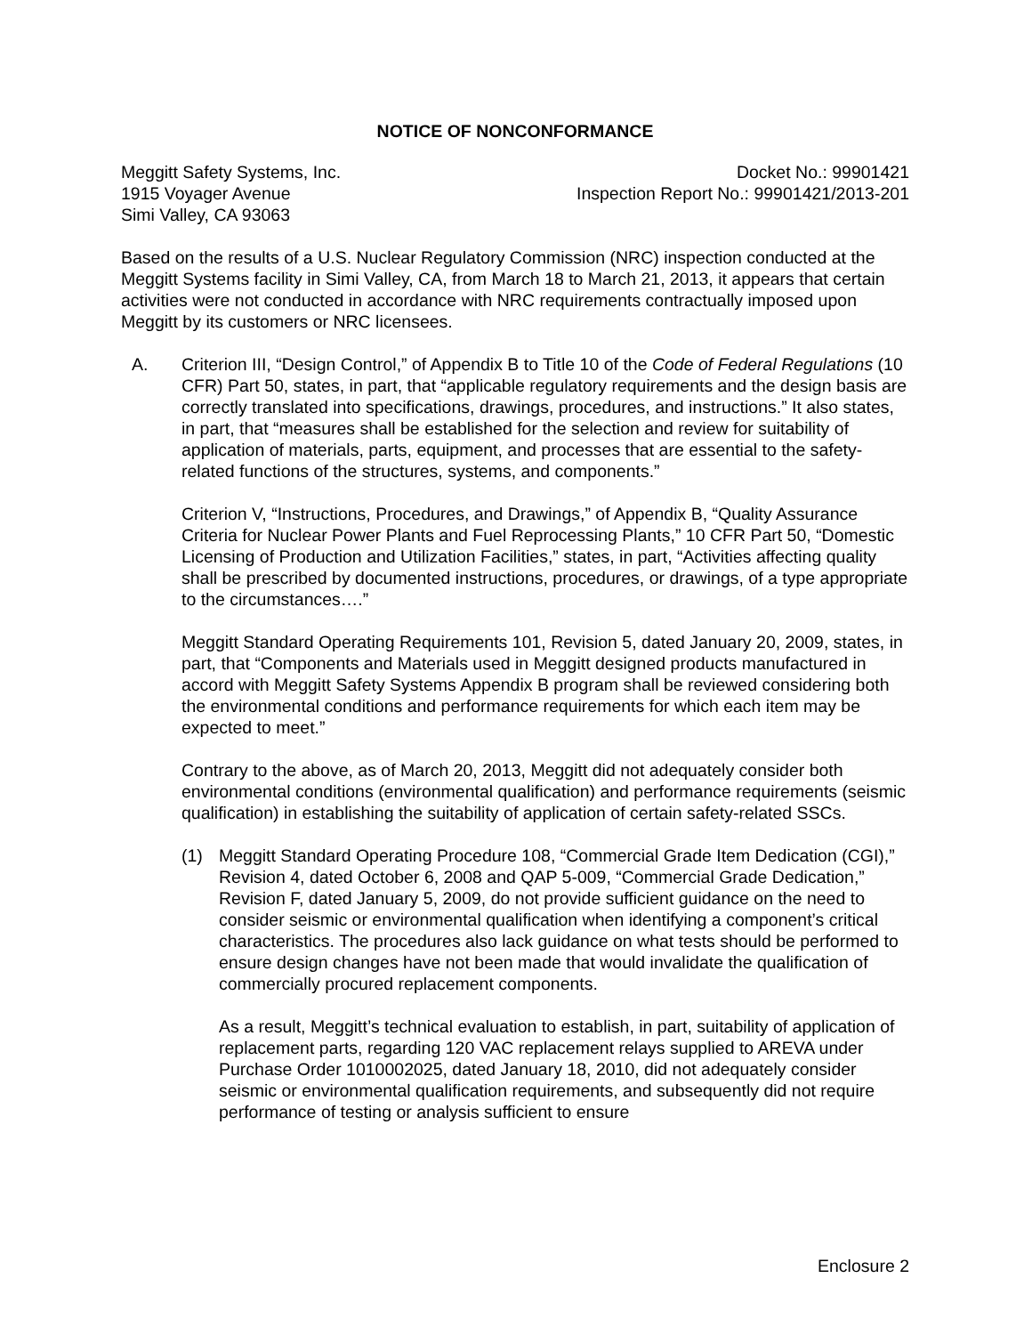NOTICE OF NONCONFORMANCE
Meggitt Safety Systems, Inc.
1915 Voyager Avenue
Simi Valley, CA 93063
Docket No.: 99901421
Inspection Report No.: 99901421/2013-201
Based on the results of a U.S. Nuclear Regulatory Commission (NRC) inspection conducted at the Meggitt Systems facility in Simi Valley, CA, from March 18 to March 21, 2013, it appears that certain activities were not conducted in accordance with NRC requirements contractually imposed upon Meggitt by its customers or NRC licensees.
A. Criterion III, “Design Control,” of Appendix B to Title 10 of the Code of Federal Regulations (10 CFR) Part 50, states, in part, that “applicable regulatory requirements and the design basis are correctly translated into specifications, drawings, procedures, and instructions.” It also states, in part, that “measures shall be established for the selection and review for suitability of application of materials, parts, equipment, and processes that are essential to the safety-related functions of the structures, systems, and components.”
Criterion V, “Instructions, Procedures, and Drawings,” of Appendix B, “Quality Assurance Criteria for Nuclear Power Plants and Fuel Reprocessing Plants,” 10 CFR Part 50, “Domestic Licensing of Production and Utilization Facilities,” states, in part, “Activities affecting quality shall be prescribed by documented instructions, procedures, or drawings, of a type appropriate to the circumstances….”
Meggitt Standard Operating Requirements 101, Revision 5, dated January 20, 2009, states, in part, that “Components and Materials used in Meggitt designed products manufactured in accord with Meggitt Safety Systems Appendix B program shall be reviewed considering both the environmental conditions and performance requirements for which each item may be expected to meet.”
Contrary to the above, as of March 20, 2013, Meggitt did not adequately consider both environmental conditions (environmental qualification) and performance requirements (seismic qualification) in establishing the suitability of application of certain safety-related SSCs.
(1) Meggitt Standard Operating Procedure 108, “Commercial Grade Item Dedication (CGI),” Revision 4, dated October 6, 2008 and QAP 5-009, “Commercial Grade Dedication,” Revision F, dated January 5, 2009, do not provide sufficient guidance on the need to consider seismic or environmental qualification when identifying a component’s critical characteristics. The procedures also lack guidance on what tests should be performed to ensure design changes have not been made that would invalidate the qualification of commercially procured replacement components.
As a result, Meggitt’s technical evaluation to establish, in part, suitability of application of replacement parts, regarding 120 VAC replacement relays supplied to AREVA under Purchase Order 1010002025, dated January 18, 2010, did not adequately consider seismic or environmental qualification requirements, and subsequently did not require performance of testing or analysis sufficient to ensure
Enclosure 2